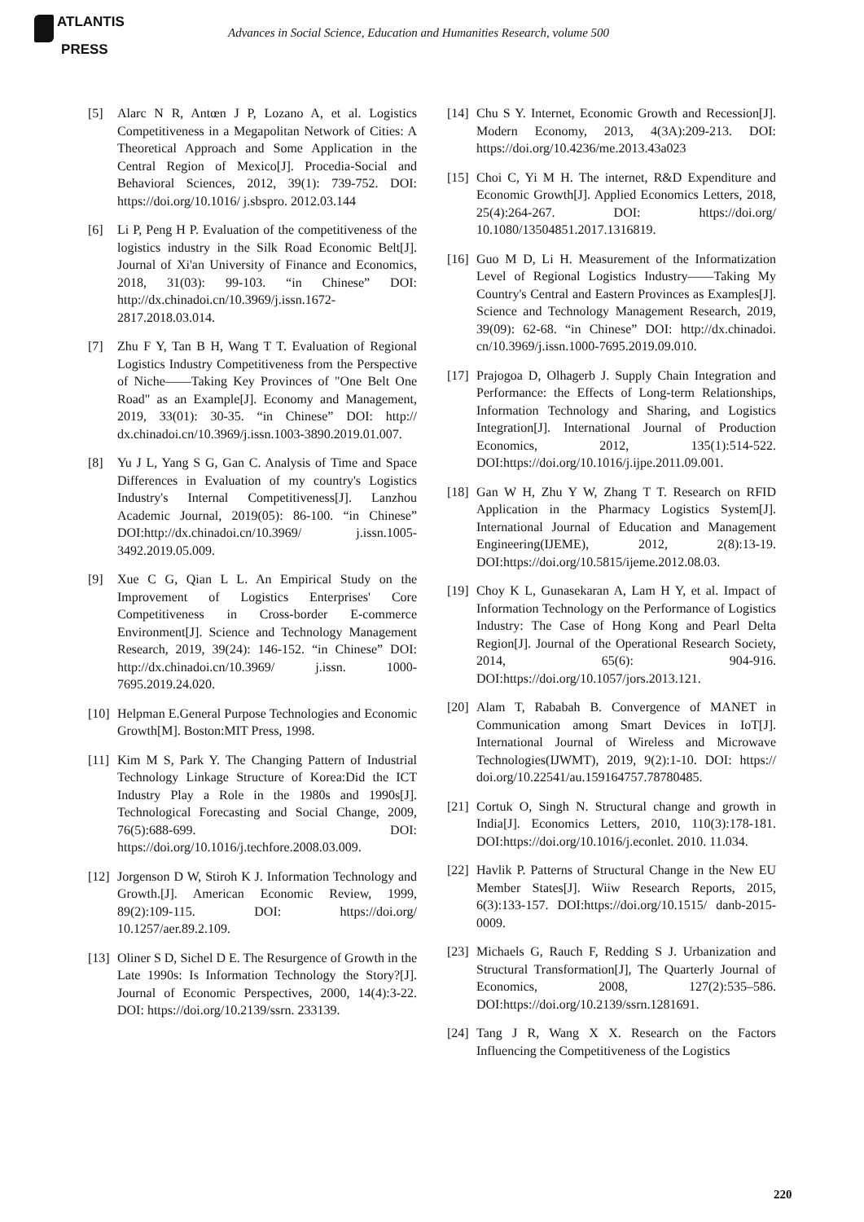ATLANTIS
PRESS
Advances in Social Science, Education and Humanities Research, volume 500
[5] Alarc N R, Antœn J P, Lozano A, et al. Logistics Competitiveness in a Megapolitan Network of Cities: A Theoretical Approach and Some Application in the Central Region of Mexico[J]. Procedia-Social and Behavioral Sciences, 2012, 39(1): 739-752. DOI: https://doi.org/10.1016/ j.sbspro. 2012.03.144
[6] Li P, Peng H P. Evaluation of the competitiveness of the logistics industry in the Silk Road Economic Belt[J]. Journal of Xi'an University of Finance and Economics, 2018, 31(03): 99-103. “in Chinese” DOI: http://dx.chinadoi.cn/10.3969/j.issn.1672-2817.2018.03.014.
[7] Zhu F Y, Tan B H, Wang T T. Evaluation of Regional Logistics Industry Competitiveness from the Perspective of Niche——Taking Key Provinces of "One Belt One Road" as an Example[J]. Economy and Management, 2019, 33(01): 30-35. “in Chinese” DOI: http:// dx.chinadoi.cn/10.3969/j.issn.1003-3890.2019.01.007.
[8] Yu J L, Yang S G, Gan C. Analysis of Time and Space Differences in Evaluation of my country's Logistics Industry's Internal Competitiveness[J]. Lanzhou Academic Journal, 2019(05): 86-100. “in Chinese” DOI:http://dx.chinadoi.cn/10.3969/ j.issn.1005-3492.2019.05.009.
[9] Xue C G, Qian L L. An Empirical Study on the Improvement of Logistics Enterprises' Core Competitiveness in Cross-border E-commerce Environment[J]. Science and Technology Management Research, 2019, 39(24): 146-152. “in Chinese” DOI: http://dx.chinadoi.cn/10.3969/ j.issn. 1000-7695.2019.24.020.
[10]
Helpman E.General Purpose Technologies and Economic Growth[M]. Boston:MIT Press, 1998.
[11]
Kim M S, Park Y. The Changing Pattern of Industrial Technology Linkage Structure of Korea:Did the ICT Industry Play a Role in the 1980s and 1990s[J]. Technological Forecasting and Social Change, 2009, 76(5):688-699. DOI: https://doi.org/10.1016/j.techfore.2008.03.009.
[12]
Jorgenson D W, Stiroh K J. Information Technology and Growth.[J]. American Economic Review, 1999, 89(2):109-115. DOI: https://doi.org/ 10.1257/aer.89.2.109.
[13]
Oliner S D, Sichel D E. The Resurgence of Growth in the Late 1990s: Is Information Technology the Story?[J]. Journal of Economic Perspectives, 2000, 14(4):3-22. DOI: https://doi.org/10.2139/ssrn. 233139.
[14]
Chu S Y. Internet, Economic Growth and Recession[J]. Modern Economy, 2013, 4(3A):209-213. DOI: https://doi.org/10.4236/me.2013.43a023
[15]
Choi C, Yi M H. The internet, R&D Expenditure and Economic Growth[J]. Applied Economics Letters, 2018, 25(4):264-267. DOI: https://doi.org/ 10.1080/13504851.2017.1316819.
[16]
Guo M D, Li H. Measurement of the Informatization Level of Regional Logistics Industry——Taking My Country's Central and Eastern Provinces as Examples[J]. Science and Technology Management Research, 2019, 39(09): 62-68. “in Chinese” DOI: http://dx.chinadoi. cn/10.3969/j.issn.1000-7695.2019.09.010.
[17]
Prajogoa D, Olhagerb J. Supply Chain Integration and Performance: the Effects of Long-term Relationships, Information Technology and Sharing, and Logistics Integration[J]. International Journal of Production Economics, 2012, 135(1):514-522. DOI:https://doi.org/10.1016/j.ijpe.2011.09.001.
[18]
Gan W H, Zhu Y W, Zhang T T. Research on RFID Application in the Pharmacy Logistics System[J]. International Journal of Education and Management Engineering(IJEME), 2012, 2(8):13-19. DOI:https://doi.org/10.5815/ijeme.2012.08.03.
[19]
Choy K L, Gunasekaran A, Lam H Y, et al. Impact of Information Technology on the Performance of Logistics Industry: The Case of Hong Kong and Pearl Delta Region[J]. Journal of the Operational Research Society, 2014, 65(6): 904-916. DOI:https://doi.org/10.1057/jors.2013.121.
[20]
Alam T, Rababah B. Convergence of MANET in Communication among Smart Devices in IoT[J]. International Journal of Wireless and Microwave Technologies(IJWMT), 2019, 9(2):1-10. DOI: https:// doi.org/10.22541/au.159164757.78780485.
[21]
Cortuk O, Singh N. Structural change and growth in India[J]. Economics Letters, 2010, 110(3):178-181. DOI:https://doi.org/10.1016/j.econlet. 2010. 11.034.
[22]
Havlik P. Patterns of Structural Change in the New EU Member States[J]. Wiiw Research Reports, 2015, 6(3):133-157. DOI:https://doi.org/10.1515/ danb-2015-0009.
[23]
Michaels G, Rauch F, Redding S J. Urbanization and Structural Transformation[J], The Quarterly Journal of Economics, 2008, 127(2):535–586. DOI:https://doi.org/10.2139/ssrn.1281691.
[24]
Tang J R, Wang X X. Research on the Factors Influencing the Competitiveness of the Logistics
220